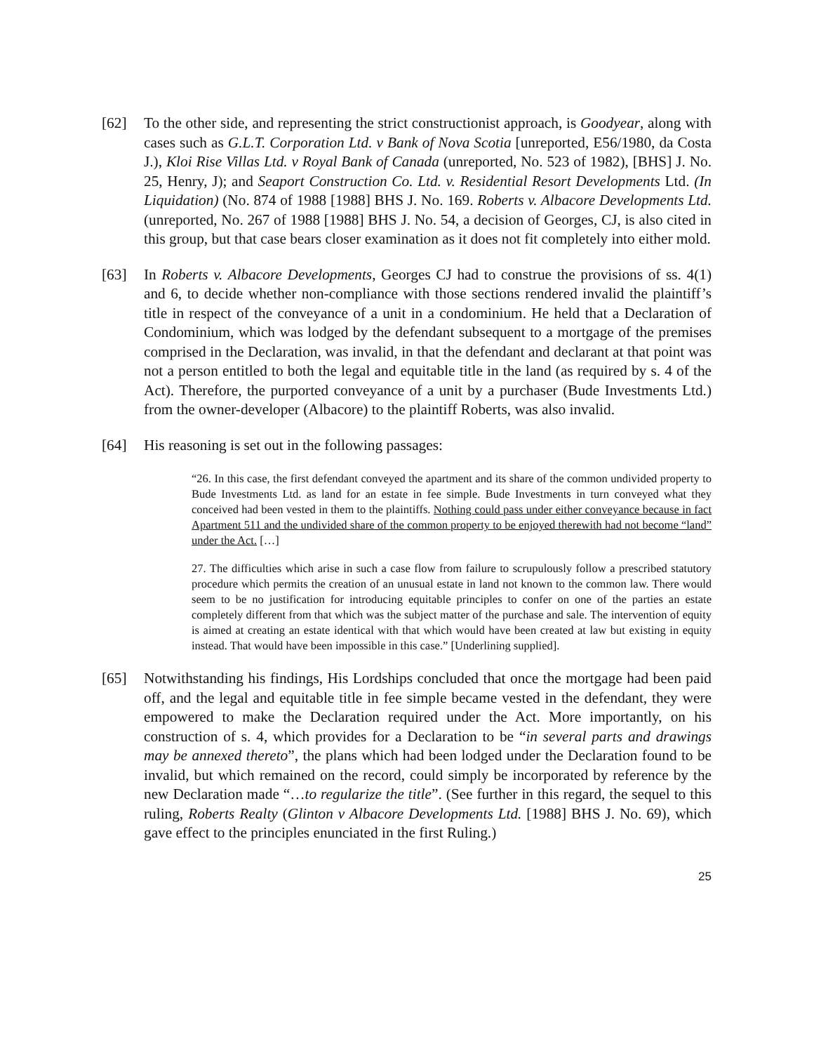[62] To the other side, and representing the strict constructionist approach, is Goodyear, along with cases such as G.L.T. Corporation Ltd. v Bank of Nova Scotia [unreported, E56/1980, da Costa J.), Kloi Rise Villas Ltd. v Royal Bank of Canada (unreported, No. 523 of 1982), [BHS] J. No. 25, Henry, J); and Seaport Construction Co. Ltd. v. Residential Resort Developments Ltd. (In Liquidation) (No. 874 of 1988 [1988] BHS J. No. 169. Roberts v. Albacore Developments Ltd. (unreported, No. 267 of 1988 [1988] BHS J. No. 54, a decision of Georges, CJ, is also cited in this group, but that case bears closer examination as it does not fit completely into either mold.
[63] In Roberts v. Albacore Developments, Georges CJ had to construe the provisions of ss. 4(1) and 6, to decide whether non-compliance with those sections rendered invalid the plaintiff’s title in respect of the conveyance of a unit in a condominium. He held that a Declaration of Condominium, which was lodged by the defendant subsequent to a mortgage of the premises comprised in the Declaration, was invalid, in that the defendant and declarant at that point was not a person entitled to both the legal and equitable title in the land (as required by s. 4 of the Act). Therefore, the purported conveyance of a unit by a purchaser (Bude Investments Ltd.) from the owner-developer (Albacore) to the plaintiff Roberts, was also invalid.
[64] His reasoning is set out in the following passages:
“26. In this case, the first defendant conveyed the apartment and its share of the common undivided property to Bude Investments Ltd. as land for an estate in fee simple. Bude Investments in turn conveyed what they conceived had been vested in them to the plaintiffs. Nothing could pass under either conveyance because in fact Apartment 511 and the undivided share of the common property to be enjoyed therewith had not become “land” under the Act. […]
27. The difficulties which arise in such a case flow from failure to scrupulously follow a prescribed statutory procedure which permits the creation of an unusual estate in land not known to the common law. There would seem to be no justification for introducing equitable principles to confer on one of the parties an estate completely different from that which was the subject matter of the purchase and sale. The intervention of equity is aimed at creating an estate identical with that which would have been created at law but existing in equity instead. That would have been impossible in this case.” [Underlining supplied].
[65] Notwithstanding his findings, His Lordships concluded that once the mortgage had been paid off, and the legal and equitable title in fee simple became vested in the defendant, they were empowered to make the Declaration required under the Act. More importantly, on his construction of s. 4, which provides for a Declaration to be “in several parts and drawings may be annexed thereto”, the plans which had been lodged under the Declaration found to be invalid, but which remained on the record, could simply be incorporated by reference by the new Declaration made “…to regularize the title”. (See further in this regard, the sequel to this ruling, Roberts Realty (Glinton v Albacore Developments Ltd. [1988] BHS J. No. 69), which gave effect to the principles enunciated in the first Ruling.)
25